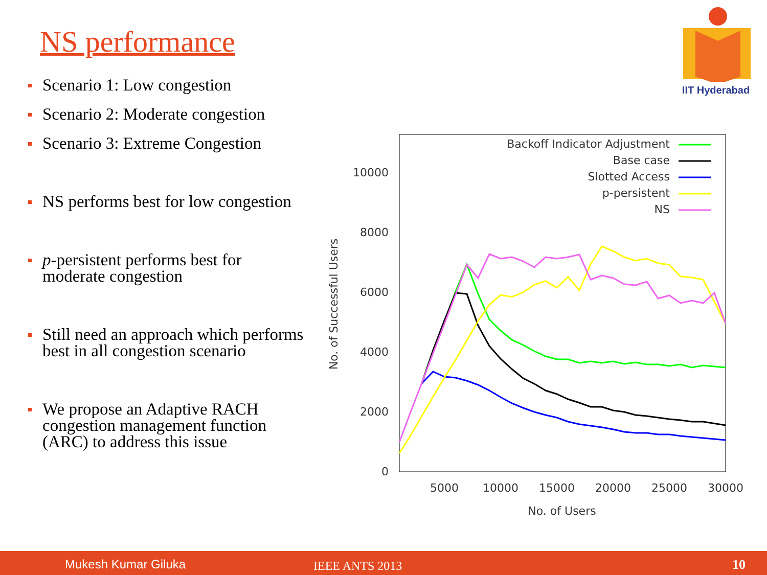NS performance
IIT Hyderabad
Scenario 1: Low congestion
Scenario 2: Moderate congestion
Scenario 3: Extreme Congestion
NS performs best for low congestion
p-persistent performs best for moderate congestion
Still need an approach which performs best in all congestion scenario
We propose an Adaptive RACH congestion management function (ARC) to address this issue
10000
8000
6000
4000
2000
0
5000
10000
15000
20000
25000
30000
No. of Users
No. of Successful Users
Backoff Indicator Adjustment
Base case
Slotted Access
p-persistent
NS
Mukesh Kumar Giluka IEEE ANTS 2013 10